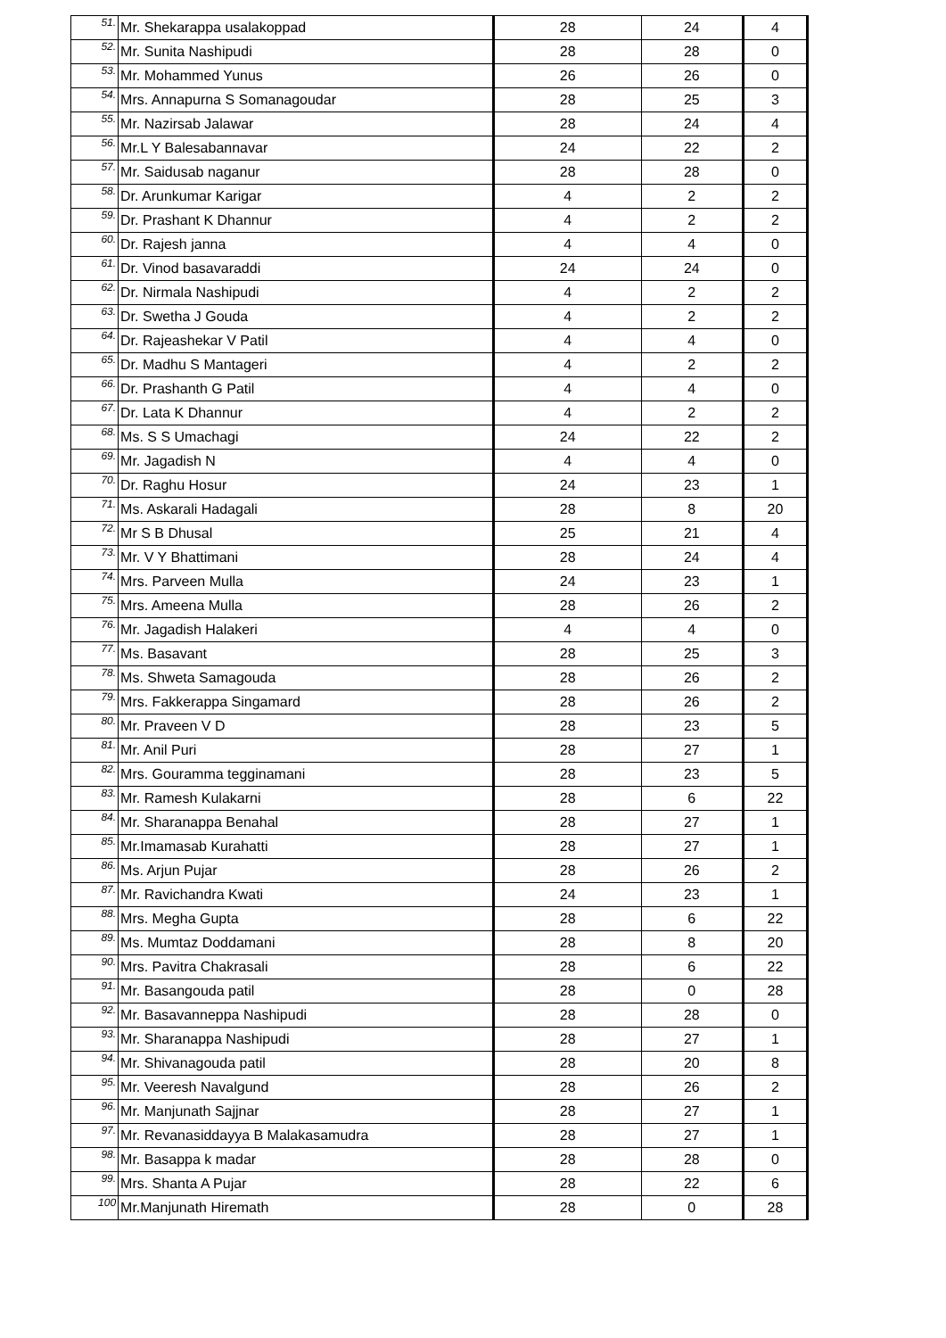| 51. | Mr. Shekarappa usalakoppad | 28 | 24 | 4 |
| 52. | Mr. Sunita Nashipudi | 28 | 28 | 0 |
| 53. | Mr. Mohammed Yunus | 26 | 26 | 0 |
| 54. | Mrs. Annapurna S Somanagoudar | 28 | 25 | 3 |
| 55. | Mr. Nazirsab Jalawar | 28 | 24 | 4 |
| 56. | Mr.L Y Balesabannavar | 24 | 22 | 2 |
| 57. | Mr. Saidusab naganur | 28 | 28 | 0 |
| 58. | Dr. Arunkumar Karigar | 4 | 2 | 2 |
| 59. | Dr. Prashant K Dhannur | 4 | 2 | 2 |
| 60. | Dr. Rajesh janna | 4 | 4 | 0 |
| 61. | Dr. Vinod basavaraddi | 24 | 24 | 0 |
| 62. | Dr. Nirmala Nashipudi | 4 | 2 | 2 |
| 63. | Dr. Swetha J Gouda | 4 | 2 | 2 |
| 64. | Dr. Rajeashekar V Patil | 4 | 4 | 0 |
| 65. | Dr. Madhu S Mantageri | 4 | 2 | 2 |
| 66. | Dr. Prashanth G Patil | 4 | 4 | 0 |
| 67. | Dr. Lata K Dhannur | 4 | 2 | 2 |
| 68. | Ms. S S Umachagi | 24 | 22 | 2 |
| 69. | Mr. Jagadish N | 4 | 4 | 0 |
| 70. | Dr. Raghu Hosur | 24 | 23 | 1 |
| 71. | Ms. Askarali Hadagali | 28 | 8 | 20 |
| 72. | Mr S B Dhusal | 25 | 21 | 4 |
| 73. | Mr. V Y Bhattimani | 28 | 24 | 4 |
| 74. | Mrs. Parveen Mulla | 24 | 23 | 1 |
| 75. | Mrs. Ameena Mulla | 28 | 26 | 2 |
| 76. | Mr. Jagadish Halakeri | 4 | 4 | 0 |
| 77. | Ms. Basavant | 28 | 25 | 3 |
| 78. | Ms. Shweta Samagouda | 28 | 26 | 2 |
| 79. | Mrs. Fakkerappa Singamard | 28 | 26 | 2 |
| 80. | Mr. Praveen V D | 28 | 23 | 5 |
| 81. | Mr. Anil Puri | 28 | 27 | 1 |
| 82. | Mrs. Gouramma tegginamani | 28 | 23 | 5 |
| 83. | Mr. Ramesh Kulakarni | 28 | 6 | 22 |
| 84. | Mr. Sharanappa Benahal | 28 | 27 | 1 |
| 85. | Mr.Imamasab Kurahatti | 28 | 27 | 1 |
| 86. | Ms. Arjun Pujar | 28 | 26 | 2 |
| 87. | Mr. Ravichandra Kwati | 24 | 23 | 1 |
| 88. | Mrs. Megha Gupta | 28 | 6 | 22 |
| 89. | Ms. Mumtaz Doddamani | 28 | 8 | 20 |
| 90. | Mrs. Pavitra Chakrasali | 28 | 6 | 22 |
| 91. | Mr. Basangouda patil | 28 | 0 | 28 |
| 92. | Mr. Basavanneppa Nashipudi | 28 | 28 | 0 |
| 93. | Mr. Sharanappa Nashipudi | 28 | 27 | 1 |
| 94. | Mr. Shivanagouda patil | 28 | 20 | 8 |
| 95. | Mr. Veeresh Navalgund | 28 | 26 | 2 |
| 96. | Mr. Manjunath Sajjnar | 28 | 27 | 1 |
| 97. | Mr. Revanasiddayya B Malakasamudra | 28 | 27 | 1 |
| 98. | Mr. Basappa k madar | 28 | 28 | 0 |
| 99. | Mrs. Shanta A Pujar | 28 | 22 | 6 |
| 100 | Mr.Manjunath Hiremath | 28 | 0 | 28 |